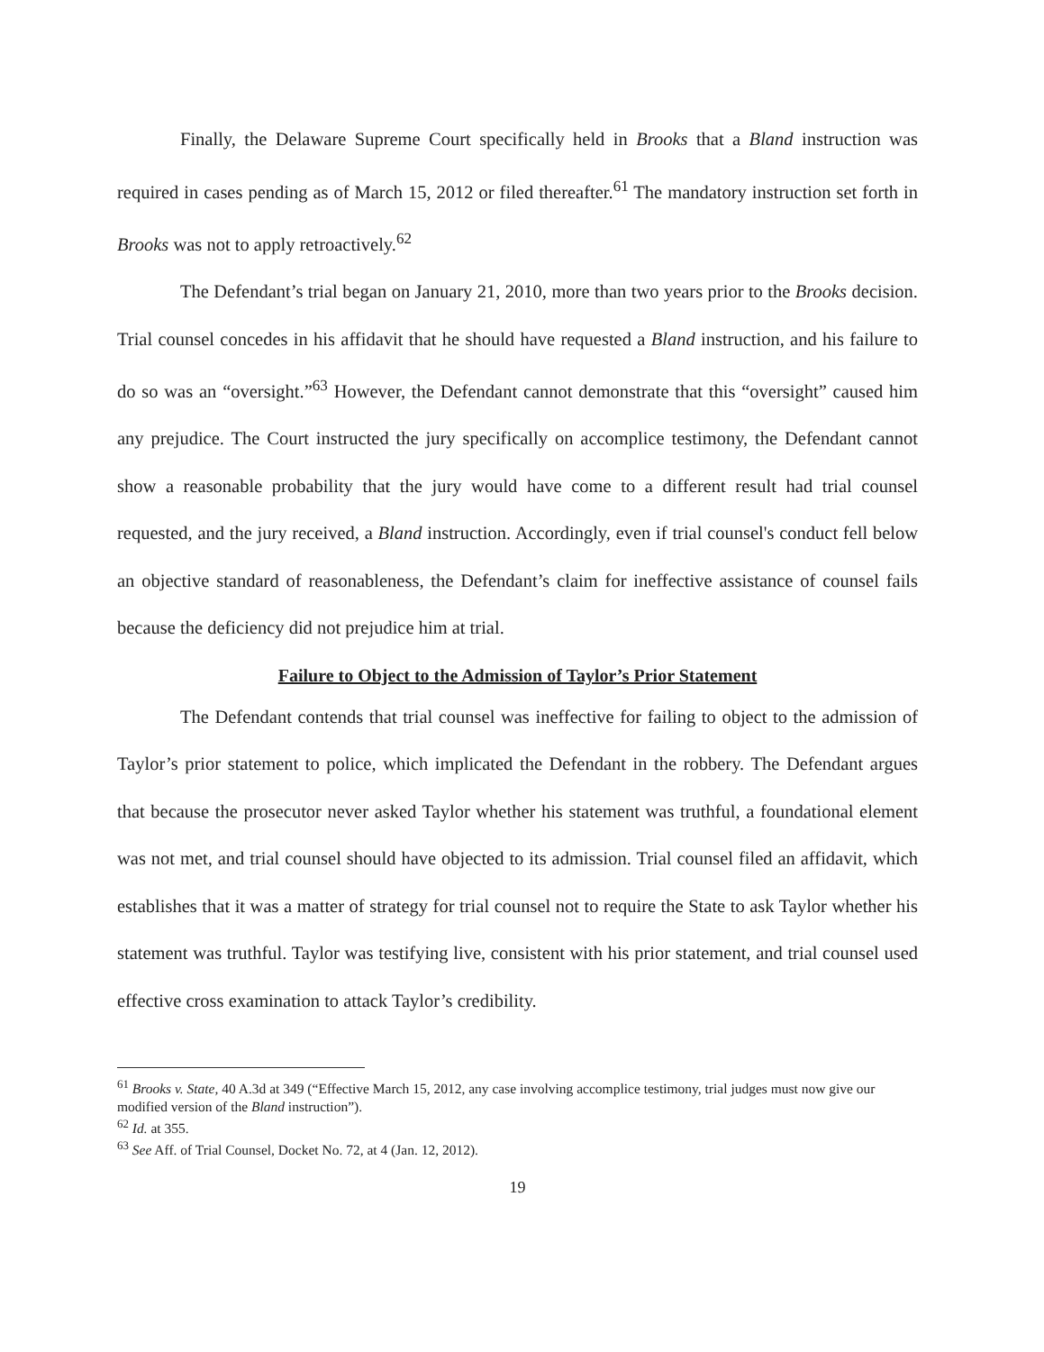Finally, the Delaware Supreme Court specifically held in Brooks that a Bland instruction was required in cases pending as of March 15, 2012 or filed thereafter.<sup>61</sup> The mandatory instruction set forth in Brooks was not to apply retroactively.<sup>62</sup>
The Defendant’s trial began on January 21, 2010, more than two years prior to the Brooks decision. Trial counsel concedes in his affidavit that he should have requested a Bland instruction, and his failure to do so was an “oversight.”<sup>63</sup> However, the Defendant cannot demonstrate that this “oversight” caused him any prejudice. The Court instructed the jury specifically on accomplice testimony, the Defendant cannot show a reasonable probability that the jury would have come to a different result had trial counsel requested, and the jury received, a Bland instruction. Accordingly, even if trial counsel's conduct fell below an objective standard of reasonableness, the Defendant’s claim for ineffective assistance of counsel fails because the deficiency did not prejudice him at trial.
Failure to Object to the Admission of Taylor’s Prior Statement
The Defendant contends that trial counsel was ineffective for failing to object to the admission of Taylor’s prior statement to police, which implicated the Defendant in the robbery. The Defendant argues that because the prosecutor never asked Taylor whether his statement was truthful, a foundational element was not met, and trial counsel should have objected to its admission. Trial counsel filed an affidavit, which establishes that it was a matter of strategy for trial counsel not to require the State to ask Taylor whether his statement was truthful. Taylor was testifying live, consistent with his prior statement, and trial counsel used effective cross examination to attack Taylor’s credibility.
<sup>61</sup> Brooks v. State, 40 A.3d at 349 (“Effective March 15, 2012, any case involving accomplice testimony, trial judges must now give our modified version of the Bland instruction”).
<sup>62</sup> Id. at 355.
<sup>63</sup> See Aff. of Trial Counsel, Docket No. 72, at 4 (Jan. 12, 2012).
19